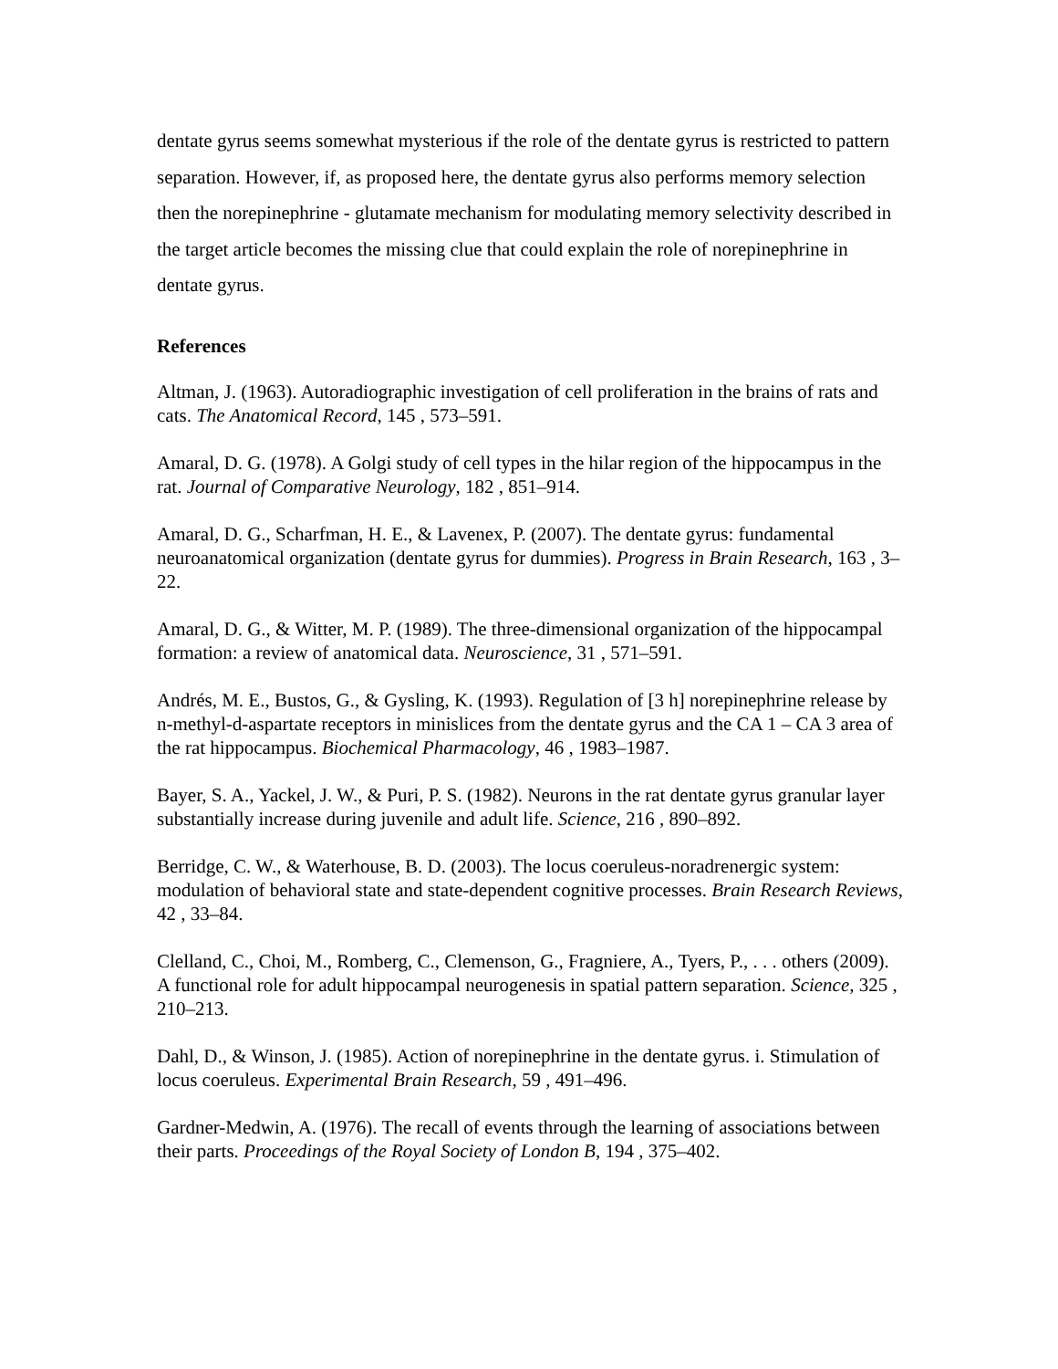dentate gyrus seems somewhat mysterious if the role of the dentate gyrus is restricted to pattern separation. However, if, as proposed here, the dentate gyrus also performs memory selection then the norepinephrine - glutamate mechanism for modulating memory selectivity described in the target article becomes the missing clue that could explain the role of norepinephrine in dentate gyrus.
References
Altman, J. (1963). Autoradiographic investigation of cell proliferation in the brains of rats and cats. The Anatomical Record, 145 , 573–591.
Amaral, D. G. (1978). A Golgi study of cell types in the hilar region of the hippocampus in the rat. Journal of Comparative Neurology, 182 , 851–914.
Amaral, D. G., Scharfman, H. E., & Lavenex, P. (2007). The dentate gyrus: fundamental neuroanatomical organization (dentate gyrus for dummies). Progress in Brain Research, 163 , 3–22.
Amaral, D. G., & Witter, M. P. (1989). The three-dimensional organization of the hippocampal formation: a review of anatomical data. Neuroscience, 31 , 571–591.
Andrés, M. E., Bustos, G., & Gysling, K. (1993). Regulation of [3 h] norepinephrine release by n-methyl-d-aspartate receptors in minislices from the dentate gyrus and the CA 1 – CA 3 area of the rat hippocampus. Biochemical Pharmacology, 46 , 1983–1987.
Bayer, S. A., Yackel, J. W., & Puri, P. S. (1982). Neurons in the rat dentate gyrus granular layer substantially increase during juvenile and adult life. Science, 216 , 890–892.
Berridge, C. W., & Waterhouse, B. D. (2003). The locus coeruleus-noradrenergic system: modulation of behavioral state and state-dependent cognitive processes. Brain Research Reviews, 42 , 33–84.
Clelland, C., Choi, M., Romberg, C., Clemenson, G., Fragniere, A., Tyers, P., . . . others (2009). A functional role for adult hippocampal neurogenesis in spatial pattern separation. Science, 325 , 210–213.
Dahl, D., & Winson, J. (1985). Action of norepinephrine in the dentate gyrus. i. Stimulation of locus coeruleus. Experimental Brain Research, 59 , 491–496.
Gardner-Medwin, A. (1976). The recall of events through the learning of associations between their parts. Proceedings of the Royal Society of London B, 194 , 375–402.